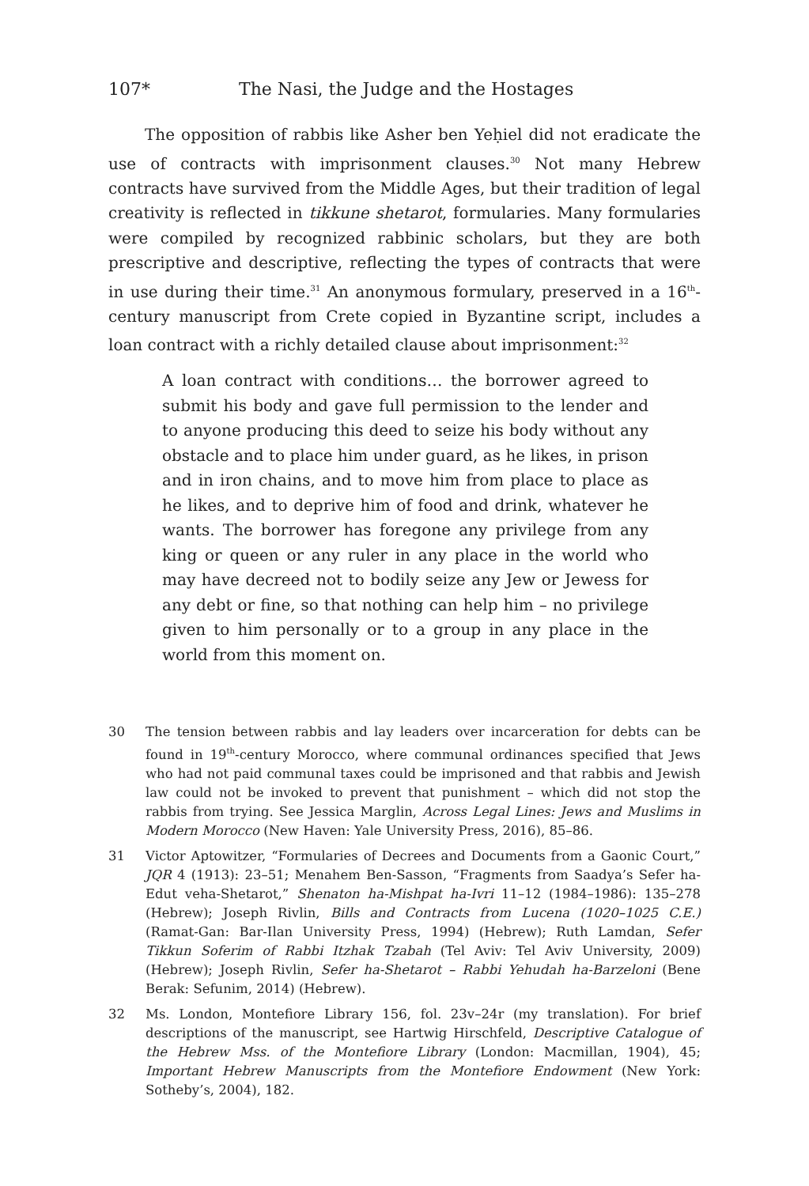107* The Nasi, the Judge and the Hostages
The opposition of rabbis like Asher ben Yeḥiel did not eradicate the use of contracts with imprisonment clauses.<sup>30</sup> Not many Hebrew contracts have survived from the Middle Ages, but their tradition of legal creativity is reflected in tikkune shetarot, formularies. Many formularies were compiled by recognized rabbinic scholars, but they are both prescriptive and descriptive, reflecting the types of contracts that were in use during their time.<sup>31</sup> An anonymous formulary, preserved in a 16<sup>th</sup>-century manuscript from Crete copied in Byzantine script, includes a loan contract with a richly detailed clause about imprisonment:<sup>32</sup>
A loan contract with conditions… the borrower agreed to submit his body and gave full permission to the lender and to anyone producing this deed to seize his body without any obstacle and to place him under guard, as he likes, in prison and in iron chains, and to move him from place to place as he likes, and to deprive him of food and drink, whatever he wants. The borrower has foregone any privilege from any king or queen or any ruler in any place in the world who may have decreed not to bodily seize any Jew or Jewess for any debt or fine, so that nothing can help him – no privilege given to him personally or to a group in any place in the world from this moment on.
30 The tension between rabbis and lay leaders over incarceration for debts can be found in 19<sup>th</sup>-century Morocco, where communal ordinances specified that Jews who had not paid communal taxes could be imprisoned and that rabbis and Jewish law could not be invoked to prevent that punishment – which did not stop the rabbis from trying. See Jessica Marglin, Across Legal Lines: Jews and Muslims in Modern Morocco (New Haven: Yale University Press, 2016), 85–86.
31 Victor Aptowitzer, “Formularies of Decrees and Documents from a Gaonic Court,” JQR 4 (1913): 23–51; Menahem Ben-Sasson, “Fragments from Saadya’s Sefer ha-Edut veha-Shetarot,” Shenaton ha-Mishpat ha-Ivri 11–12 (1984–1986): 135–278 (Hebrew); Joseph Rivlin, Bills and Contracts from Lucena (1020–1025 C.E.) (Ramat-Gan: Bar-Ilan University Press, 1994) (Hebrew); Ruth Lamdan, Sefer Tikkun Soferim of Rabbi Itzhak Tzabah (Tel Aviv: Tel Aviv University, 2009) (Hebrew); Joseph Rivlin, Sefer ha-Shetarot – Rabbi Yehudah ha-Barzeloni (Bene Berak: Sefunim, 2014) (Hebrew).
32 Ms. London, Montefiore Library 156, fol. 23v–24r (my translation). For brief descriptions of the manuscript, see Hartwig Hirschfeld, Descriptive Catalogue of the Hebrew Mss. of the Montefiore Library (London: Macmillan, 1904), 45; Important Hebrew Manuscripts from the Montefiore Endowment (New York: Sotheby’s, 2004), 182.